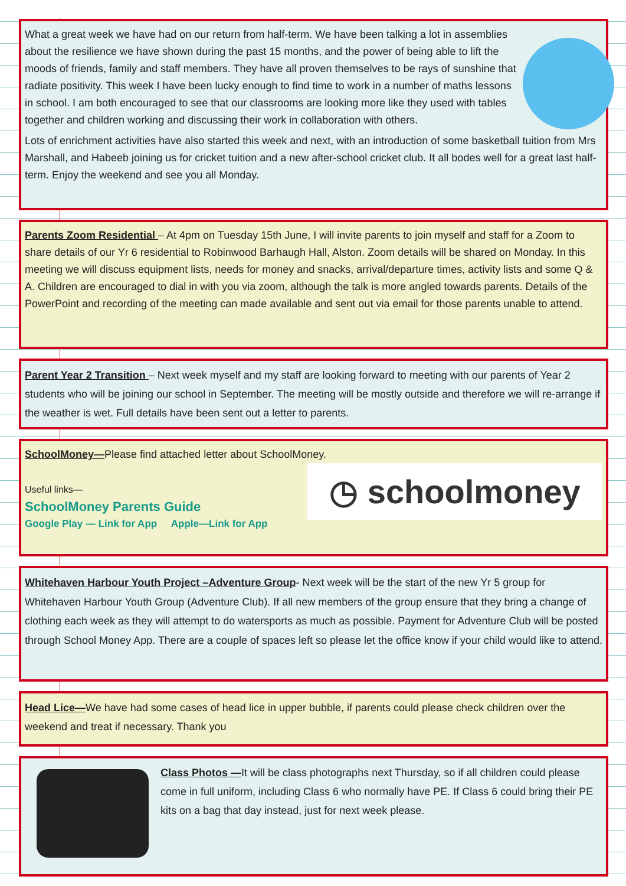What a great week we have had on our return from half-term. We have been talking a lot in assemblies about the resilience we have shown during the past 15 months, and the power of being able to lift the moods of friends, family and staff members. They have all proven themselves to be rays of sunshine that radiate positivity. This week I have been lucky enough to find time to work in a number of maths lessons in school. I am both encouraged to see that our classrooms are looking more like they used with tables together and children working and discussing their work in collaboration with others.
Lots of enrichment activities have also started this week and next, with an introduction of some basketball tuition from Mrs Marshall, and Habeeb joining us for cricket tuition and a new after-school cricket club. It all bodes well for a great last half-term. Enjoy the weekend and see you all Monday.
Parents Zoom Residential – At 4pm on Tuesday 15th June, I will invite parents to join myself and staff for a Zoom to share details of our Yr 6 residential to Robinwood Barhaugh Hall, Alston. Zoom details will be shared on Monday. In this meeting we will discuss equipment lists, needs for money and snacks, arrival/departure times, activity lists and some Q & A. Children are encouraged to dial in with you via zoom, although the talk is more angled towards parents. Details of the PowerPoint and recording of the meeting can made available and sent out via email for those parents unable to attend.
Parent Year 2 Transition – Next week myself and my staff are looking forward to meeting with our parents of Year 2 students who will be joining our school in September. The meeting will be mostly outside and therefore we will re-arrange if the weather is wet. Full details have been sent out a letter to parents.
SchoolMoney—Please find attached letter about SchoolMoney.
◷ schoolmoney
Useful links—
SchoolMoney Parents Guide
Google Play — Link for App Apple—Link for App
Whitehaven Harbour Youth Project –Adventure Group- Next week will be the start of the new Yr 5 group for Whitehaven Harbour Youth Group (Adventure Club). If all new members of the group ensure that they bring a change of clothing each week as they will attempt to do watersports as much as possible. Payment for Adventure Club will be posted through School Money App. There are a couple of spaces left so please let the office know if your child would like to attend.
Head Lice—We have had some cases of head lice in upper bubble, if parents could please check children over the weekend and treat if necessary. Thank you
Class Photos —It will be class photographs next Thursday, so if all children could please come in full uniform, including Class 6 who normally have PE. If Class 6 could bring their PE kits on a bag that day instead, just for next week please.